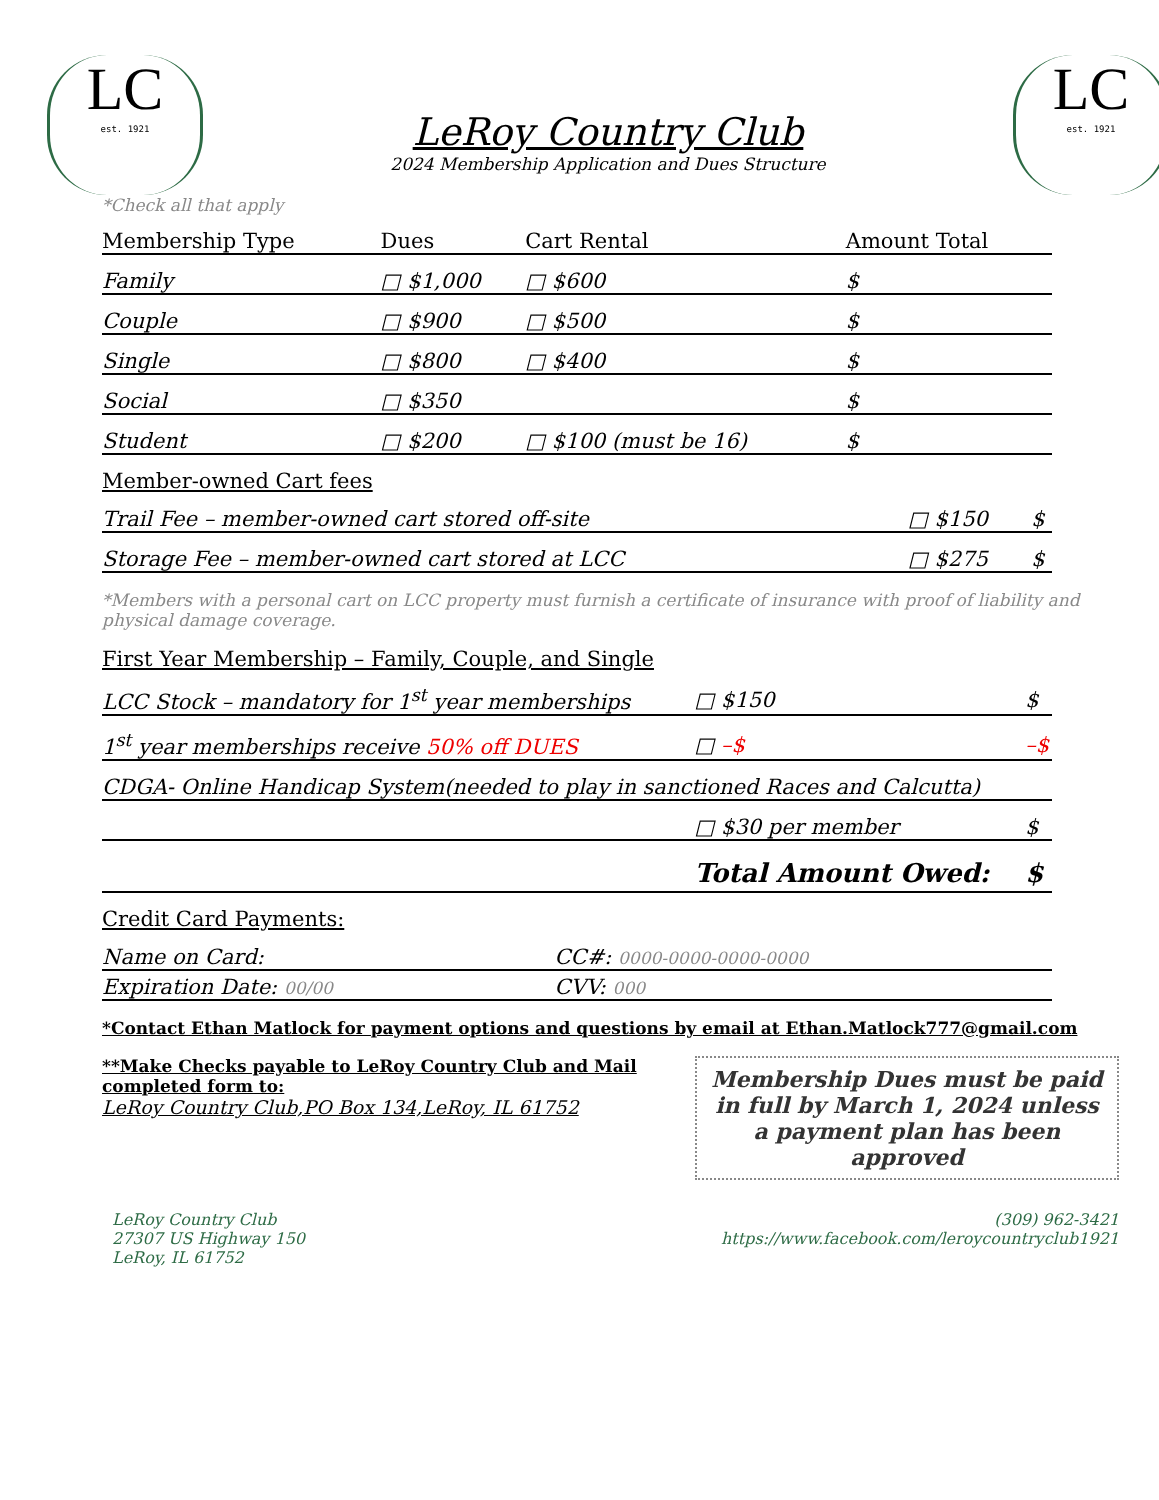LC
est. 1921
LeRoy Country Club
2024 Membership Application and Dues Structure
LC
est. 1921
*Check all that apply
| Membership Type | Dues | Cart Rental | Amount Total |
| --- | --- | --- | --- |
| Family | □ $1,000 | □ $600 | $ |
| Couple | □ $900 | □ $500 | $ |
| Single | □ $800 | □ $400 | $ |
| Social | □ $350 | | $ |
| Student | □ $200 | □ $100 (must be 16) | $ |
Member-owned Cart fees
| Trail Fee – member-owned cart stored off-site | □ $150 | $ |
| Storage Fee – member-owned cart stored at LCC | □ $275 | $ |
*Members with a personal cart on LCC property must furnish a certificate of insurance with proof of liability and physical damage coverage.
First Year Membership – Family, Couple, and Single
| LCC Stock – mandatory for 1<sup>st</sup> year memberships | □ $150 | $ |
| 1<sup>st</sup> year memberships receive 50% off DUES | □ –$ | –$ |
| CDGA- Online Handicap System(needed to play in sanctioned Races and Calcutta) | | |
| | □ $30 per member | $ |
| | Total Amount Owed: | $ |
Credit Card Payments:
| Name on Card: | CC#: 0000-0000-0000-0000 |
| Expiration Date: 00/00 | CVV: 000 |
*Contact Ethan Matlock for payment options and questions by email at Ethan.Matlock777@gmail.com
**Make Checks payable to LeRoy Country Club and Mail completed form to:
LeRoy Country Club,PO Box 134,LeRoy, IL 61752
Membership Dues must be paid in full by March 1, 2024 unless a payment plan has been approved
LeRoy Country Club
27307 US Highway 150
LeRoy, IL 61752
(309) 962-3421
https://www.facebook.com/leroycountryclub1921